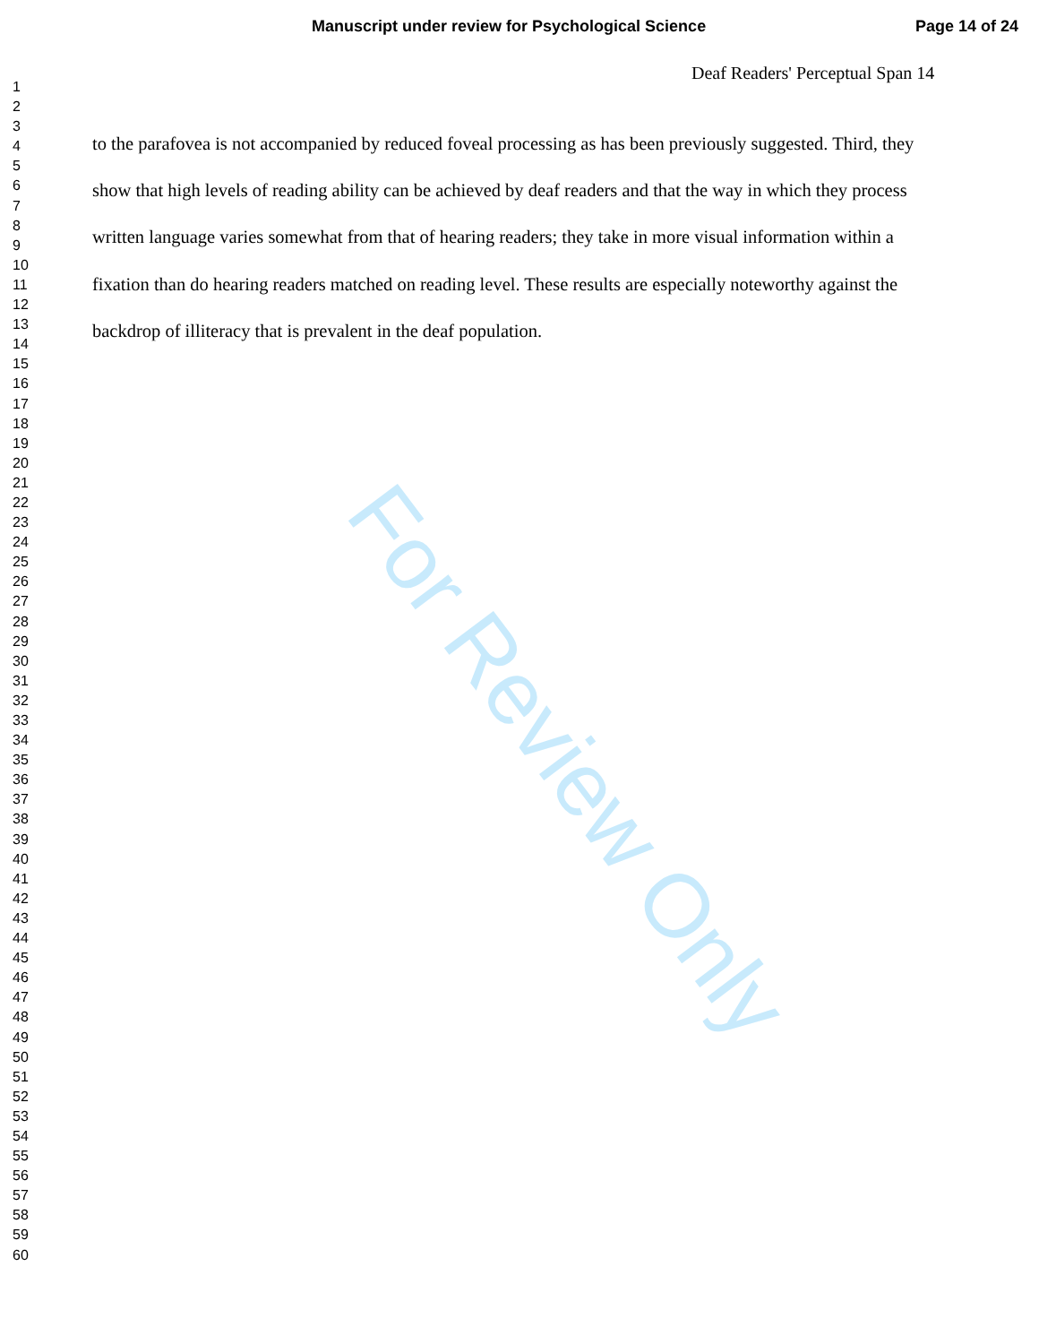Manuscript under review for Psychological Science Page 14 of 24
Deaf Readers' Perceptual Span 14
1
2
3
4
5
6
7
8
9
10
11
12
13
14
15
16
17
18
19
20
21
22
23
24
25
26
27
28
29
30
31
32
33
34
35
36
37
38
39
40
41
42
43
44
45
46
47
48
49
50
51
52
53
54
55
56
57
58
59
60
to the parafovea is not accompanied by reduced foveal processing as has been previously suggested. Third, they show that high levels of reading ability can be achieved by deaf readers and that the way in which they process written language varies somewhat from that of hearing readers; they take in more visual information within a fixation than do hearing readers matched on reading level. These results are especially noteworthy against the backdrop of illiteracy that is prevalent in the deaf population.
For Review Only